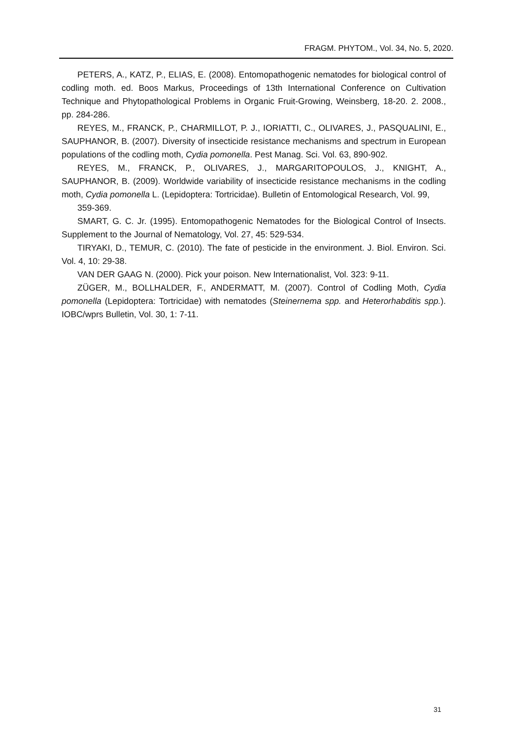FRAGM. PHYTOM., Vol. 34, No. 5, 2020.
PETERS, A., KATZ, P., ELIAS, E. (2008). Entomopathogenic nematodes for biological control of codling moth. ed. Boos Markus, Proceedings of 13th International Conference on Cultivation Technique and Phytopathological Problems in Organic Fruit-Growing, Weinsberg, 18-20. 2. 2008., pp. 284-286.
REYES, M., FRANCK, P., CHARMILLOT, P. J., IORIATTI, C., OLIVARES, J., PASQUALINI, E., SAUPHANOR, B. (2007). Diversity of insecticide resistance mechanisms and spectrum in European populations of the codling moth, Cydia pomonella. Pest Manag. Sci. Vol. 63, 890-902.
REYES, M., FRANCK, P., OLIVARES, J., MARGARITOPOULOS, J., KNIGHT, A., SAUPHANOR, B. (2009). Worldwide variability of insecticide resistance mechanisms in the codling moth, Cydia pomonella L. (Lepidoptera: Tortricidae). Bulletin of Entomological Research, Vol. 99,
359-369.
SMART, G. C. Jr. (1995). Entomopathogenic Nematodes for the Biological Control of Insects. Supplement to the Journal of Nematology, Vol. 27, 45: 529-534.
TIRYAKI, D., TEMUR, C. (2010). The fate of pesticide in the environment. J. Biol. Environ. Sci. Vol. 4, 10: 29-38.
VAN DER GAAG N. (2000). Pick your poison. New Internationalist, Vol. 323: 9-11.
ZÜGER, M., BOLLHALDER, F., ANDERMATT, M. (2007). Control of Codling Moth, Cydia pomonella (Lepidoptera: Tortricidae) with nematodes (Steinernema spp. and Heterorhabditis spp.). IOBC/wprs Bulletin, Vol. 30, 1: 7-11.
31